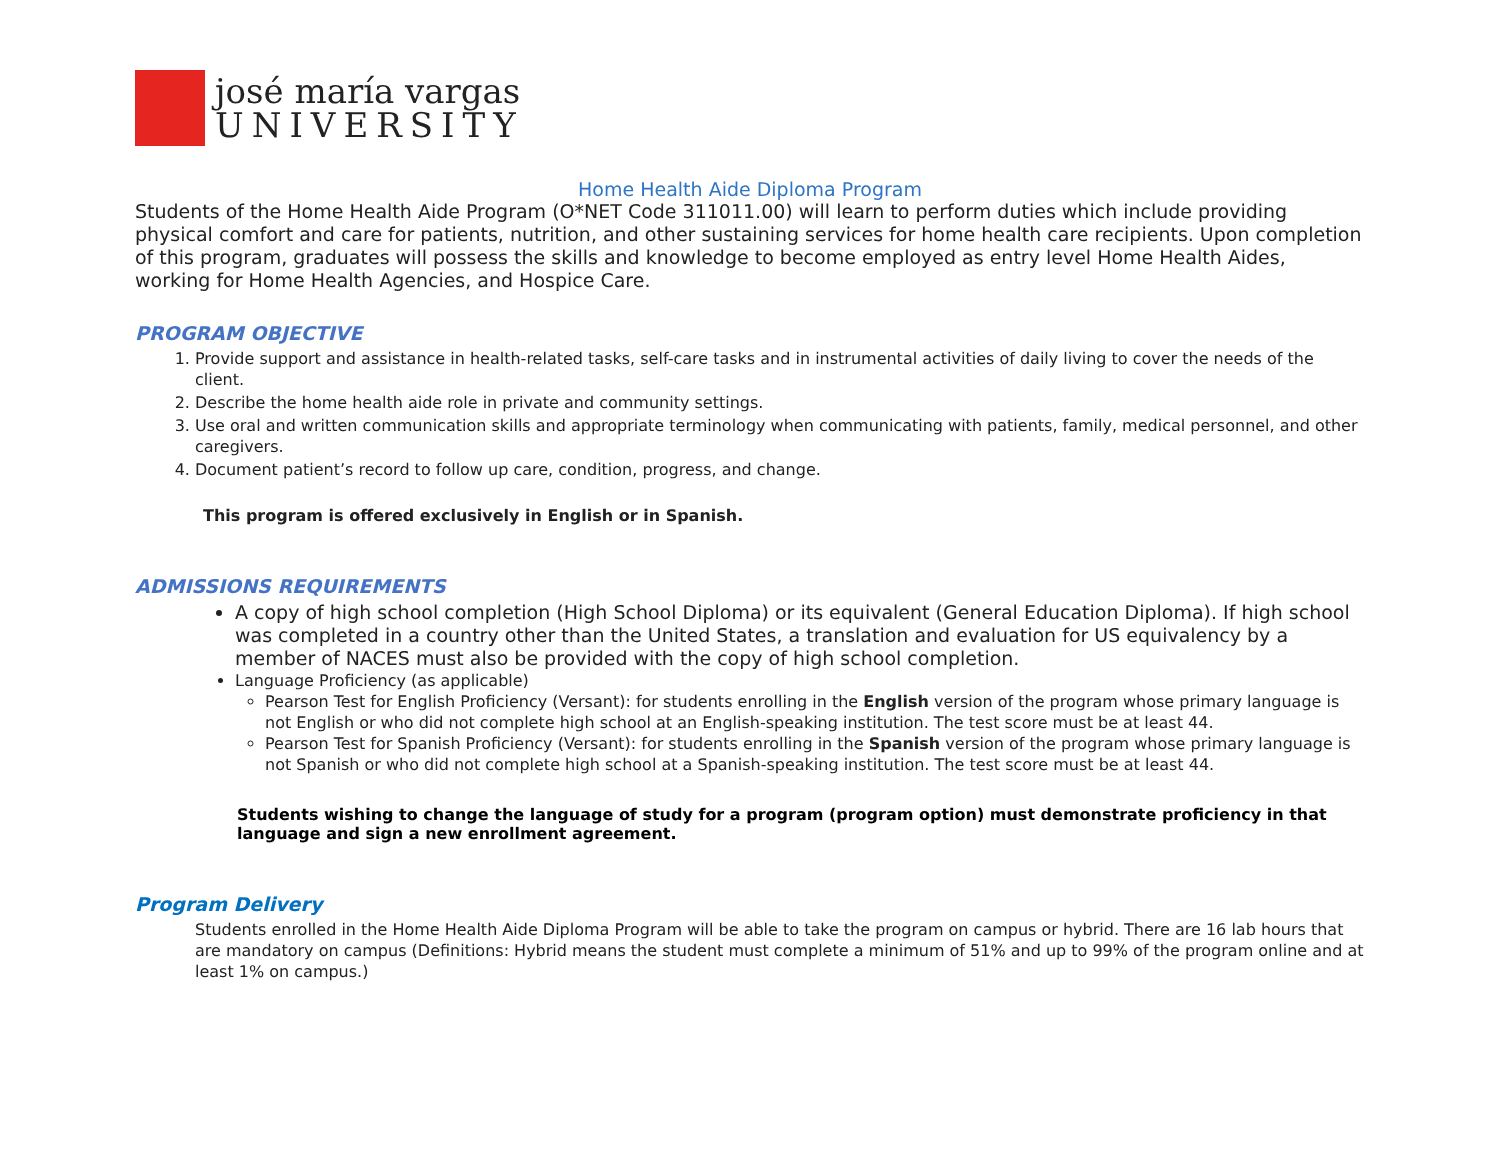josé maría vargas
UNIVERSITY
Home Health Aide Diploma Program
Students of the Home Health Aide Program (O*NET Code 311011.00) will learn to perform duties which include providing physical comfort and care for patients, nutrition, and other sustaining services for home health care recipients. Upon completion of this program, graduates will possess the skills and knowledge to become employed as entry level Home Health Aides, working for Home Health Agencies, and Hospice Care.
PROGRAM OBJECTIVE
1. Provide support and assistance in health-related tasks, self-care tasks and in instrumental activities of daily living to cover the needs of the client.
2. Describe the home health aide role in private and community settings.
3. Use oral and written communication skills and appropriate terminology when communicating with patients, family, medical personnel, and other caregivers.
4. Document patient’s record to follow up care, condition, progress, and change.
This program is offered exclusively in English or in Spanish.
ADMISSIONS REQUIREMENTS
A copy of high school completion (High School Diploma) or its equivalent (General Education Diploma). If high school was completed in a country other than the United States, a translation and evaluation for US equivalency by a member of NACES must also be provided with the copy of high school completion.
Language Proficiency (as applicable)
Pearson Test for English Proficiency (Versant): for students enrolling in the English version of the program whose primary language is not English or who did not complete high school at an English-speaking institution. The test score must be at least 44.
Pearson Test for Spanish Proficiency (Versant): for students enrolling in the Spanish version of the program whose primary language is not Spanish or who did not complete high school at a Spanish-speaking institution. The test score must be at least 44.
Students wishing to change the language of study for a program (program option) must demonstrate proficiency in that language and sign a new enrollment agreement.
Program Delivery
Students enrolled in the Home Health Aide Diploma Program will be able to take the program on campus or hybrid. There are 16 lab hours that are mandatory on campus (Definitions: Hybrid means the student must complete a minimum of 51% and up to 99% of the program online and at least 1% on campus.)